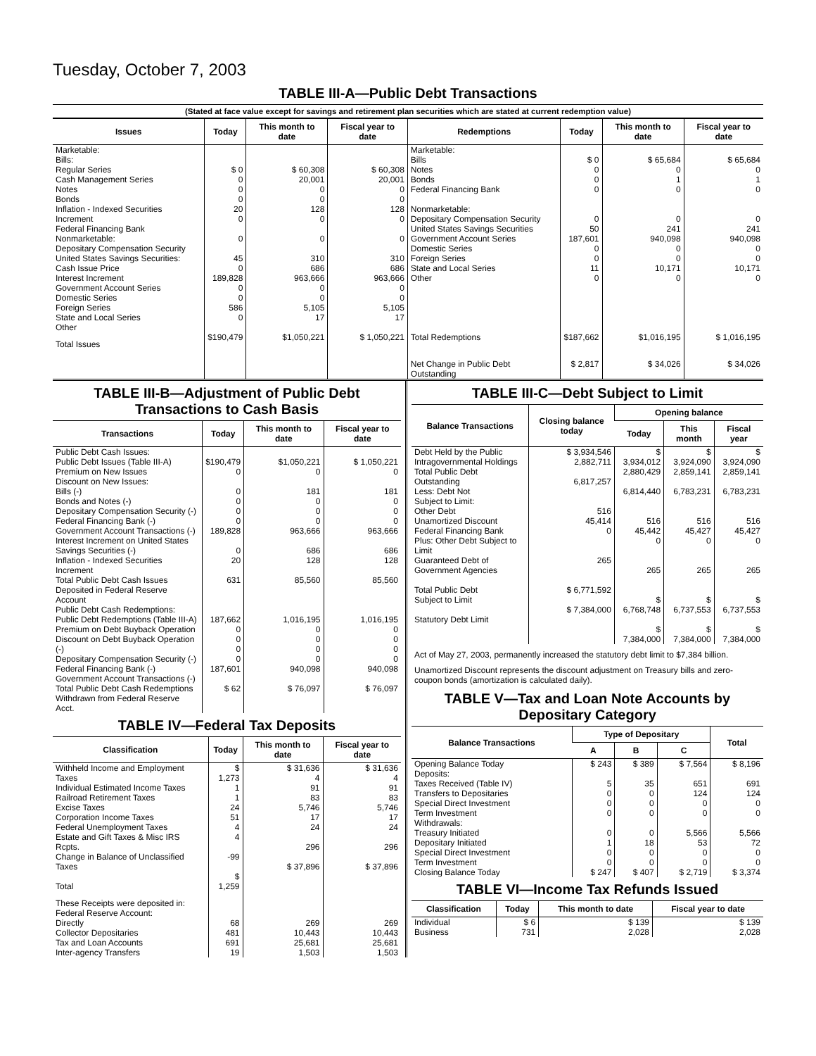Tuesday, October 7, 2003
TABLE III-A—Public Debt Transactions
(Stated at face value except for savings and retirement plan securities which are stated at current redemption value)
| Issues | Today | This month to date | Fiscal year to date | Redemptions | Today | This month to date | Fiscal year to date |
| --- | --- | --- | --- | --- | --- | --- | --- |
| Marketable: Bills: Regular Series Cash Management Series Notes Bonds Inflation - Indexed Securities Increment Federal Financing Bank Nonmarketable: Depositary Compensation Security United States Savings Securities: Cash Issue Price Interest Increment Government Account Series Domestic Series Foreign Series State and Local Series Other | $ 0 0 0 0 20 0 0 45 0 189,828 0 0 586 0 | $ 60,308 20,001 0 0 128 0 0 310 686 963,666 0 0 5,105 17 | $ 60,308 20,001 0 0 128 0 0 310 686 963,666 0 0 5,105 17 | Marketable: Bills Notes Bonds Federal Financing Bank Nonmarketable: Depositary Compensation Security United States Savings Securities Government Account Series Domestic Series Foreign Series State and Local Series Other | $ 0 0 0 0 0 50 187,601 0 0 11 0 | $ 65,684 0 1 0 0 241 940,098 0 0 10,171 0 | $ 65,684 0 1 0 0 241 940,098 0 0 10,171 0 |
| Total Issues | $190,479 | $1,050,221 | $ 1,050,221 | Total Redemptions | $187,662 | $1,016,195 | $ 1,016,195 |
| | | | | Net Change in Public Debt Outstanding | $ 2,817 | $ 34,026 | $ 34,026 |
TABLE III-B—Adjustment of Public Debt Transactions to Cash Basis
| Transactions | Today | This month to date | Fiscal year to date |
| --- | --- | --- | --- |
| Public Debt Cash Issues: Public Debt Issues (Table III-A) Premium on New Issues Discount on New Issues: Bills (-) Bonds and Notes (-) Depositary Compensation Security (-) Federal Financing Bank (-) Government Account Transactions (-) Interest Increment on United States Savings Securities (-) Inflation - Indexed Securities Increment Total Public Debt Cash Issues Deposited in Federal Reserve Account | $190,479 0 0 0 0 0 189,828 0 20 631 | $1,050,221 0 181 0 0 0 963,666 686 128 85,560 | $ 1,050,221 0 181 0 0 0 963,666 686 128 85,560 |
| Public Debt Cash Redemptions: Public Debt Redemptions (Table III-A) Premium on Debt Buyback Operation Discount on Debt Buyback Operation (-) Depositary Compensation Security (-) Federal Financing Bank (-) Government Account Transactions (-) Total Public Debt Cash Redemptions Withdrawn from Federal Reserve Acct. | 187,662 0 0 0 0 187,601 $ 62 | 1,016,195 0 0 0 0 940,098 $ 76,097 | 1,016,195 0 0 0 0 940,098 $ 76,097 |
TABLE IV—Federal Tax Deposits
| Classification | Today | This month to date | Fiscal year to date |
| --- | --- | --- | --- |
| Withheld Income and Employment Taxes Individual Estimated Income Taxes Railroad Retirement Taxes Excise Taxes Corporation Income Taxes Federal Unemployment Taxes Estate and Gift Taxes & Misc IRS Rcpts. Change in Balance of Unclassified Taxes Total | $ 1,273 1 1 24 51 4 4 -99 $ 1,259 | $ 31,636 4 91 83 5,746 17 24 296 $ 37,896 | $ 31,636 4 91 83 5,746 17 24 296 $ 37,896 |
| These Receipts were deposited in: Federal Reserve Account: Directly Collector Depositaries Tax and Loan Accounts Inter-agency Transfers | 68 481 691 19 | 269 10,443 25,681 1,503 | 269 10,443 25,681 1,503 |
TABLE III-C—Debt Subject to Limit
| Balance Transactions | Closing balance today | Opening balance | | |
| --- | --- | --- | --- | --- |
| | | Today | This month | Fiscal year |
| Debt Held by the Public Intragovernmental Holdings Total Public Debt Outstanding Less: Debt Not Subject to Limit: Other Debt Unamortized Discount Federal Financing Bank Plus: Other Debt Subject to Limit Guaranteed Debt of Government Agencies Total Public Debt Subject to Limit Statutory Debt Limit | $ 3,934,546 2,882,711 6,817,257 516 45,414 0 265 $ 6,771,592 $ 7,384,000 | $ 3,934,012 2,880,429 6,814,440 516 45,442 0 265 $ 6,768,748 $ 7,384,000 | $ 3,924,090 2,859,141 6,783,231 516 45,427 0 265 $ 6,737,553 $ 7,384,000 | $ 3,924,090 2,859,141 6,783,231 516 45,427 0 265 $ 6,737,553 $ 7,384,000 |
Act of May 27, 2003, permanently increased the statutory debt limit to $7,384 billion.
Unamortized Discount represents the discount adjustment on Treasury bills and zero-coupon bonds (amortization is calculated daily).
TABLE V—Tax and Loan Note Accounts by Depositary Category
| Balance Transactions | Type of Depositary | | | Total |
| --- | --- | --- | --- | --- |
| | A | B | C | |
| Opening Balance Today Deposits: Taxes Received (Table IV) Transfers to Depositaries Special Direct Investment Term Investment Withdrawals: Treasury Initiated Depositary Initiated Special Direct Investment Term Investment Closing Balance Today | $ 243 5 0 0 0 0 1 0 0 $ 247 | $ 389 35 0 0 0 0 18 0 0 $ 407 | $ 7,564 651 124 0 0 5,566 53 0 0 $ 2,719 | $ 8,196 691 124 0 0 5,566 72 0 0 $ 3,374 |
TABLE VI—Income Tax Refunds Issued
| Classification | Today | This month to date | Fiscal year to date |
| --- | --- | --- | --- |
| Individual Business | $ 6 731 | $ 139 2,028 | $ 139 2,028 |